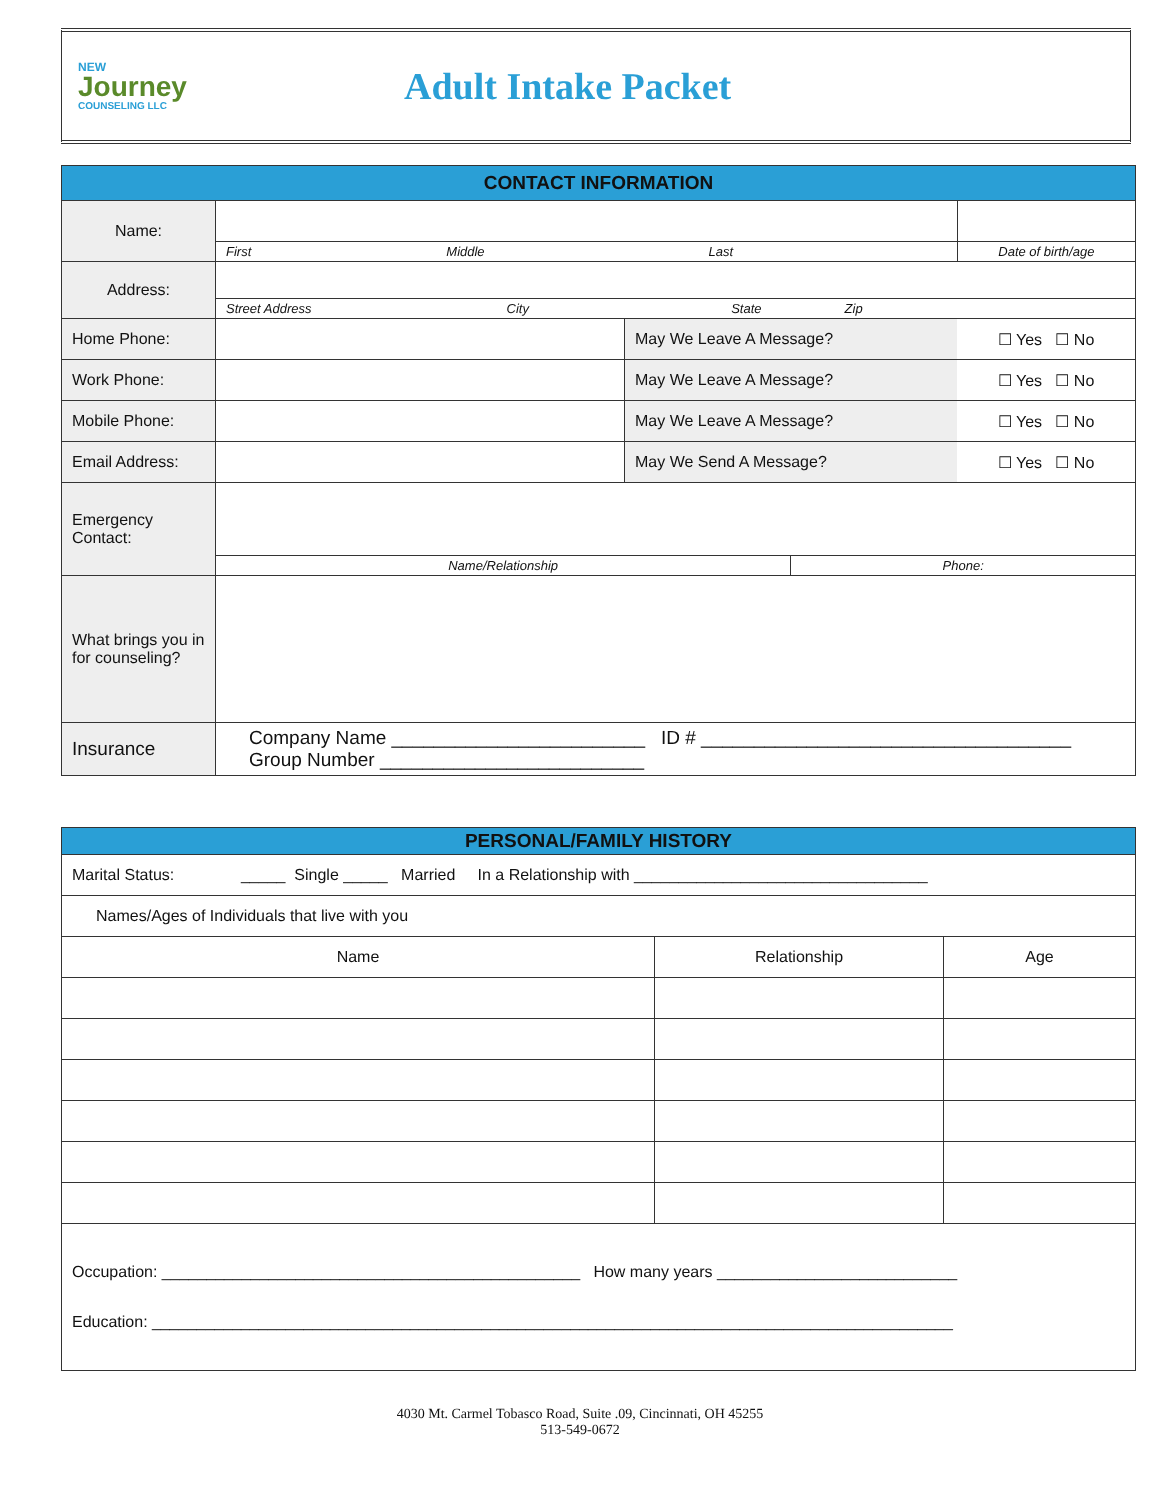NEW
Journey
COUNSELING LLC
Adult Intake Packet
| CONTACT INFORMATION | | | | |
| --- | --- | --- | --- | --- |
| Name: | | | | |
| | First Middle Last | | | Date of birth/age |
| Address: | | | | |
| | Street Address City State Zip | | | |
| Home Phone: | | May We Leave A Message? | | ☐ Yes ☐ No |
| Work Phone: | | May We Leave A Message? | | ☐ Yes ☐ No |
| Mobile Phone: | | May We Leave A Message? | | ☐ Yes ☐ No |
| Email Address: | | May We Send A Message? | | ☐ Yes ☐ No |
| Emergency Contact: | | | | |
| | Name/Relationship | | Phone: | |
| What brings you in for counseling? | | | | |
| Insurance | Company Name ________________________ ID # ___________________________________ Group Number _________________________ | | | |
| PERSONAL/FAMILY HISTORY | | |
| --- | --- | --- |
| Marital Status: _____ Single _____ Married In a Relationship with _________________________________ | | |
| Names/Ages of Individuals that live with you | | |
| Name | Relationship | Age |
| Occupation: _______________________________________________ How many years ___________________________ Education: __________________________________________________________________________________________ | | |
4030 Mt. Carmel Tobasco Road, Suite .09, Cincinnati, OH 45255
513-549-0672